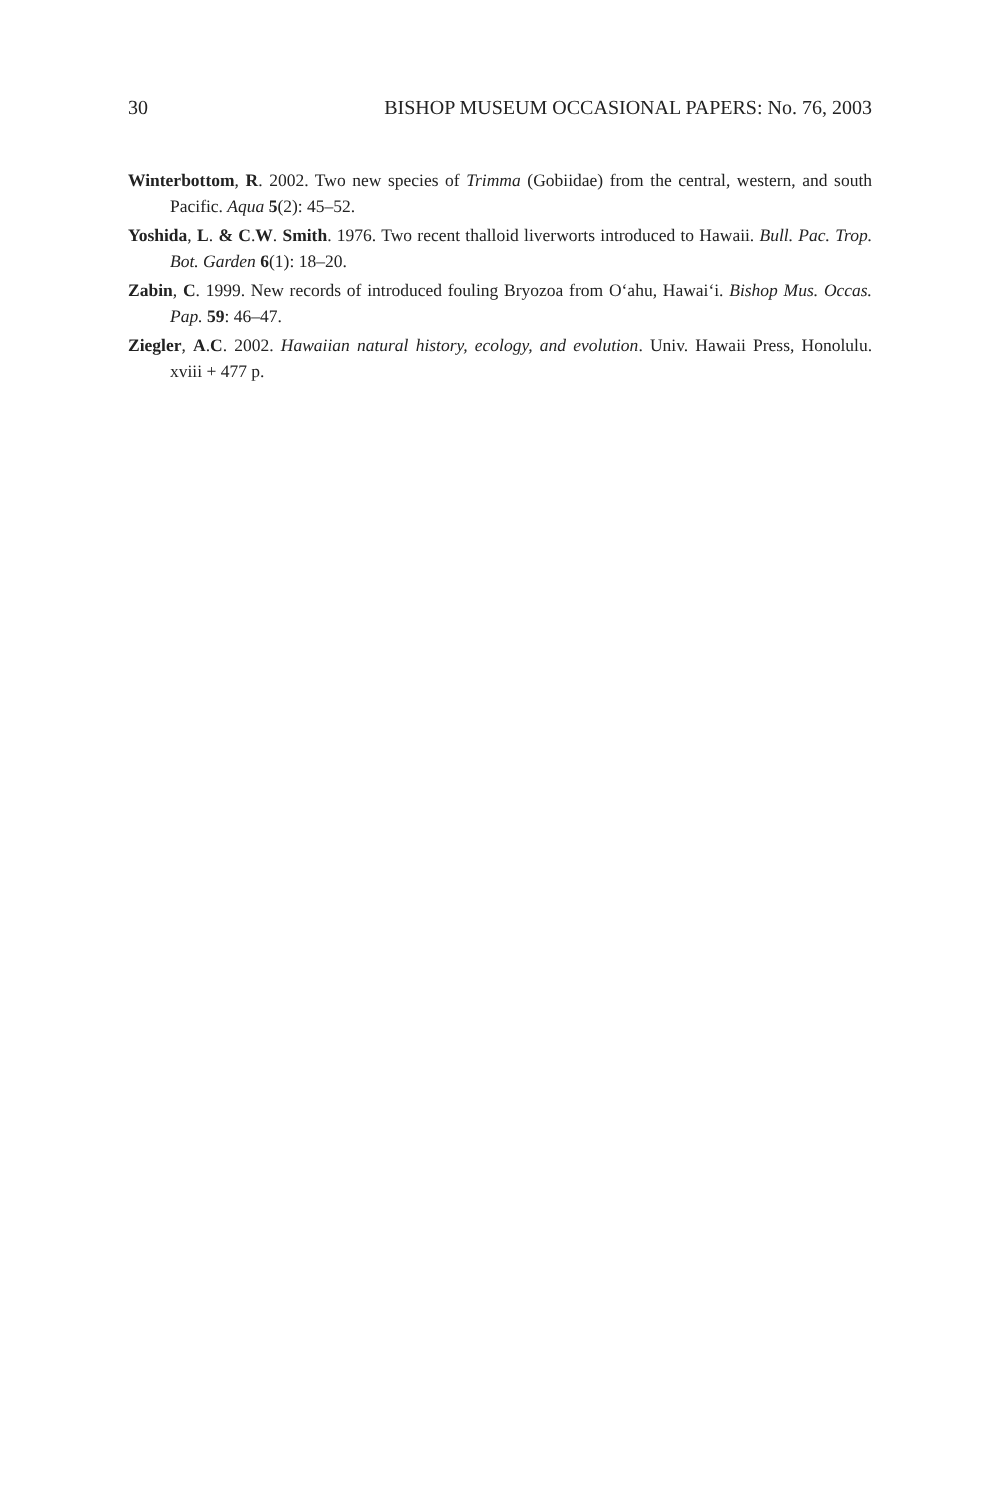30 BISHOP MUSEUM OCCASIONAL PAPERS: No. 76, 2003
Winterbottom, R. 2002. Two new species of Trimma (Gobiidae) from the central, western, and south Pacific. Aqua 5(2): 45–52.
Yoshida, L. & C.W. Smith. 1976. Two recent thalloid liverworts introduced to Hawaii. Bull. Pac. Trop. Bot. Garden 6(1): 18–20.
Zabin, C. 1999. New records of introduced fouling Bryozoa from O‘ahu, Hawai‘i. Bishop Mus. Occas. Pap. 59: 46–47.
Ziegler, A.C. 2002. Hawaiian natural history, ecology, and evolution. Univ. Hawaii Press, Honolulu. xviii + 477 p.